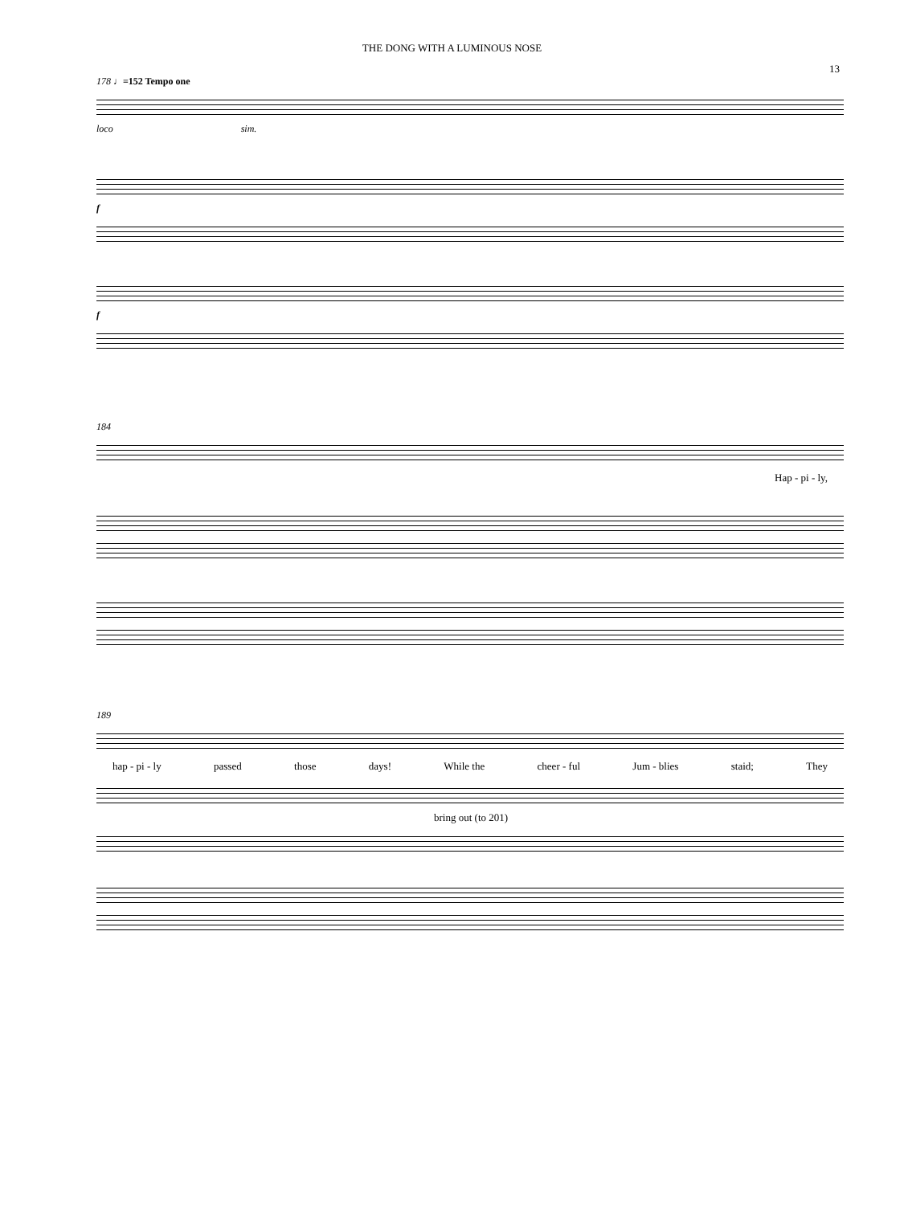THE DONG WITH A LUMINOUS NOSE
13
178 ♩=152 Tempo one
loco sim.
f
f
184
Hap - pi - ly,
189
hap - pi - ly passed those days! While the cheer - ful Jum - blies staid; They
bring out (to 201)